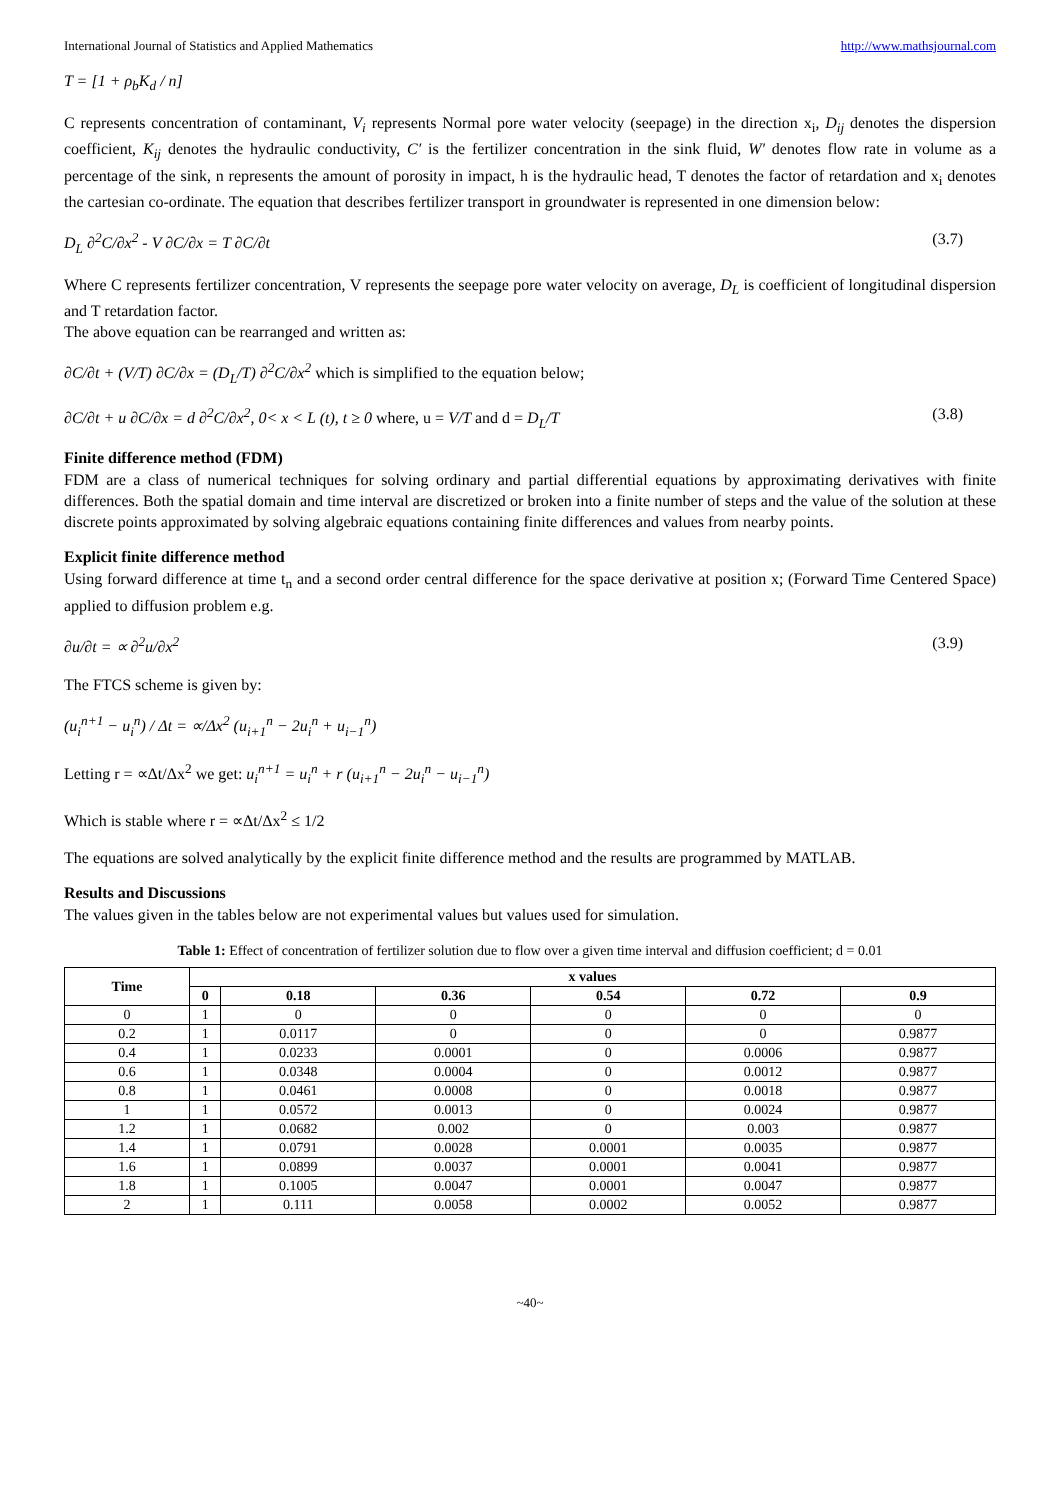International Journal of Statistics and Applied Mathematics http://www.mathsjournal.com
T = [1 + ρ<sub>b</sub>K<sub>d</sub> / n]
C represents concentration of contaminant, V<sub>i</sub> represents Normal pore water velocity (seepage) in the direction x<sub>i</sub>, D<sub>ij</sub> denotes the dispersion coefficient, K<sub>ij</sub> denotes the hydraulic conductivity, C′ is the fertilizer concentration in the sink fluid, W′ denotes flow rate in volume as a percentage of the sink, n represents the amount of porosity in impact, h is the hydraulic head, T denotes the factor of retardation and x<sub>i</sub> denotes the cartesian co-ordinate. The equation that describes fertilizer transport in groundwater is represented in one dimension below:
D<sub>L</sub> ∂<sup>2</sup>C/∂x<sup>2</sup> - V ∂C/∂x = T ∂C/∂t (3.7)
Where C represents fertilizer concentration, V represents the seepage pore water velocity on average, D<sub>L</sub> is coefficient of longitudinal dispersion and T retardation factor.
The above equation can be rearranged and written as:
∂C/∂t + (V/T) ∂C/∂x = (D<sub>L</sub>/T) ∂<sup>2</sup>C/∂x<sup>2</sup> which is simplified to the equation below;
∂C/∂t + u ∂C/∂x = d ∂<sup>2</sup>C/∂x<sup>2</sup>, 0< x < L (t), t ≥ 0 where, u = V/T and d = D<sub>L</sub>/T (3.8)
Finite difference method (FDM)
FDM are a class of numerical techniques for solving ordinary and partial differential equations by approximating derivatives with finite differences. Both the spatial domain and time interval are discretized or broken into a finite number of steps and the value of the solution at these discrete points approximated by solving algebraic equations containing finite differences and values from nearby points.
Explicit finite difference method
Using forward difference at time t<sub>n</sub> and a second order central difference for the space derivative at position x; (Forward Time Centered Space) applied to diffusion problem e.g.
∂u/∂t = ∝ ∂<sup>2</sup>u/∂x<sup>2</sup> (3.9)
The FTCS scheme is given by:
(u<sub>i</sub><sup>n+1</sup> − u<sub>i</sub><sup>n</sup>) / Δt = ∝/Δx<sup>2</sup> (u<sub>i+1</sub><sup>n</sup> − 2u<sub>i</sub><sup>n</sup> + u<sub>i−1</sub><sup>n</sup>)
Letting r = ∝Δt/Δx<sup>2</sup> we get: u<sub>i</sub><sup>n+1</sup> = u<sub>i</sub><sup>n</sup> + r (u<sub>i+1</sub><sup>n</sup> − 2u<sub>i</sub><sup>n</sup> − u<sub>i−1</sub><sup>n</sup>)
Which is stable where r = ∝Δt/Δx<sup>2</sup> ≤ 1/2
The equations are solved analytically by the explicit finite difference method and the results are programmed by MATLAB.
Results and Discussions
The values given in the tables below are not experimental values but values used for simulation.
Table 1: Effect of concentration of fertilizer solution due to flow over a given time interval and diffusion coefficient; d = 0.01
| Time | x values | | | | | |
| --- | --- | --- | --- | --- | --- | --- |
| | 0 | 0.18 | 0.36 | 0.54 | 0.72 | 0.9 |
| 0 | 1 | 0 | 0 | 0 | 0 | 0 |
| 0.2 | 1 | 0.0117 | 0 | 0 | 0 | 0.9877 |
| 0.4 | 1 | 0.0233 | 0.0001 | 0 | 0.0006 | 0.9877 |
| 0.6 | 1 | 0.0348 | 0.0004 | 0 | 0.0012 | 0.9877 |
| 0.8 | 1 | 0.0461 | 0.0008 | 0 | 0.0018 | 0.9877 |
| 1 | 1 | 0.0572 | 0.0013 | 0 | 0.0024 | 0.9877 |
| 1.2 | 1 | 0.0682 | 0.002 | 0 | 0.003 | 0.9877 |
| 1.4 | 1 | 0.0791 | 0.0028 | 0.0001 | 0.0035 | 0.9877 |
| 1.6 | 1 | 0.0899 | 0.0037 | 0.0001 | 0.0041 | 0.9877 |
| 1.8 | 1 | 0.1005 | 0.0047 | 0.0001 | 0.0047 | 0.9877 |
| 2 | 1 | 0.111 | 0.0058 | 0.0002 | 0.0052 | 0.9877 |
~40~